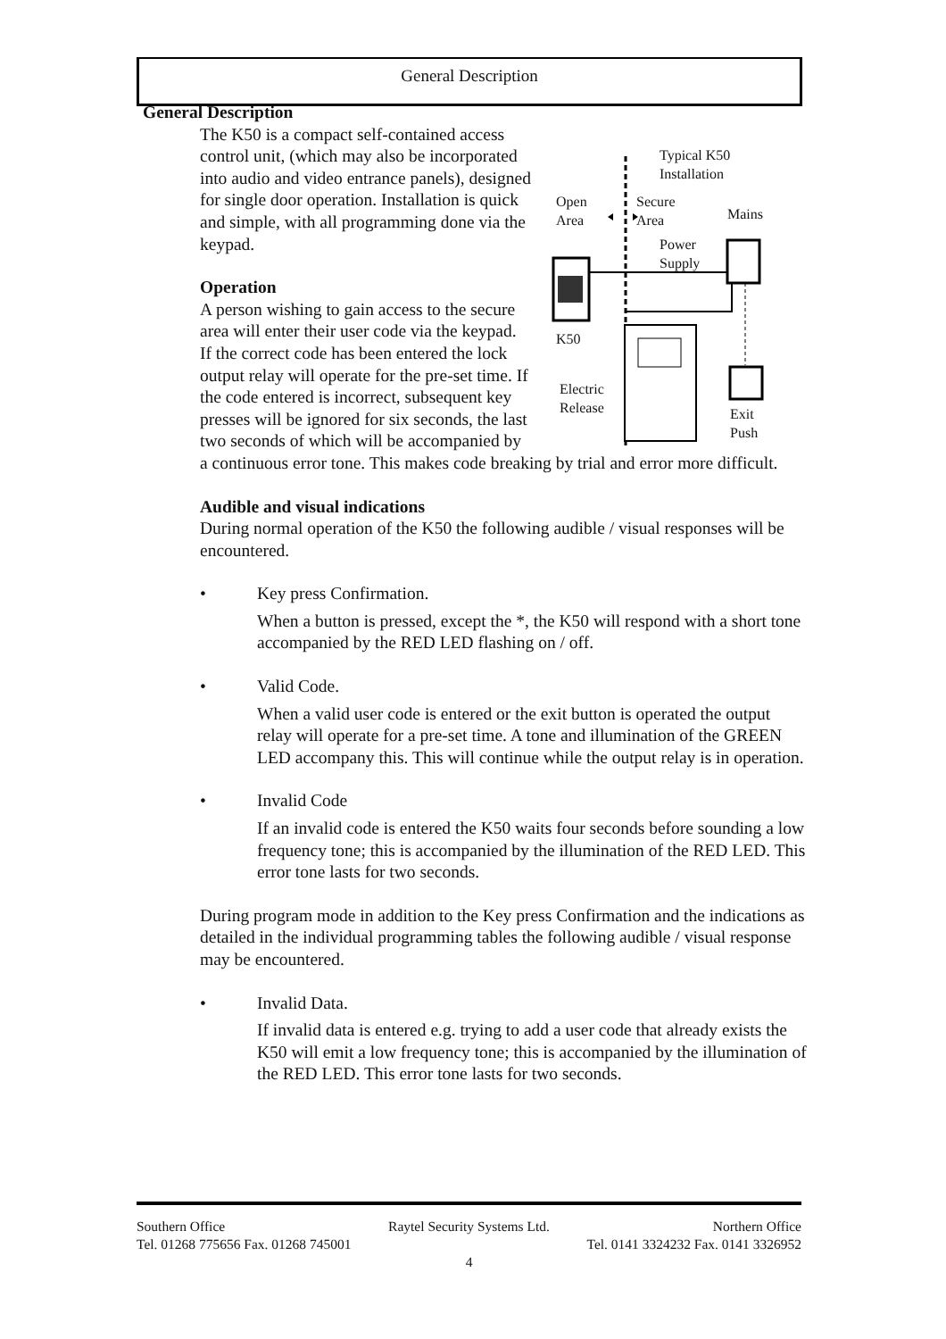General Description
General Description
Typical K50
Installation
Open
Area
Secure
Area Mains
Power
Supply
K50
Electric
Release Exit
Push
The K50 is a compact self-contained access control unit, (which may also be incorporated into audio and video entrance panels), designed for single door operation. Installation is quick and simple, with all programming done via the keypad.
Operation
A person wishing to gain access to the secure area will enter their user code via the keypad. If the correct code has been entered the lock output relay will operate for the pre-set time. If the code entered is incorrect, subsequent key presses will be ignored for six seconds, the last two seconds of which will be accompanied by a continuous error tone. This makes code breaking by trial and error more difficult.
Audible and visual indications
During normal operation of the K50 the following audible / visual responses will be encountered.
• Key press Confirmation.
When a button is pressed, except the *, the K50 will respond with a short tone accompanied by the RED LED flashing on / off.
• Valid Code.
When a valid user code is entered or the exit button is operated the output relay will operate for a pre-set time. A tone and illumination of the GREEN LED accompany this. This will continue while the output relay is in operation.
• Invalid Code
If an invalid code is entered the K50 waits four seconds before sounding a low frequency tone; this is accompanied by the illumination of the RED LED. This error tone lasts for two seconds.
During program mode in addition to the Key press Confirmation and the indications as detailed in the individual programming tables the following audible / visual response may be encountered.
• Invalid Data.
If invalid data is entered e.g. trying to add a user code that already exists the K50 will emit a low frequency tone; this is accompanied by the illumination of the RED LED. This error tone lasts for two seconds.
Southern Office Raytel Security Systems Ltd. Northern Office
Tel. 01268 775656 Fax. 01268 745001 Tel. 0141 3324232 Fax. 0141 3326952
4